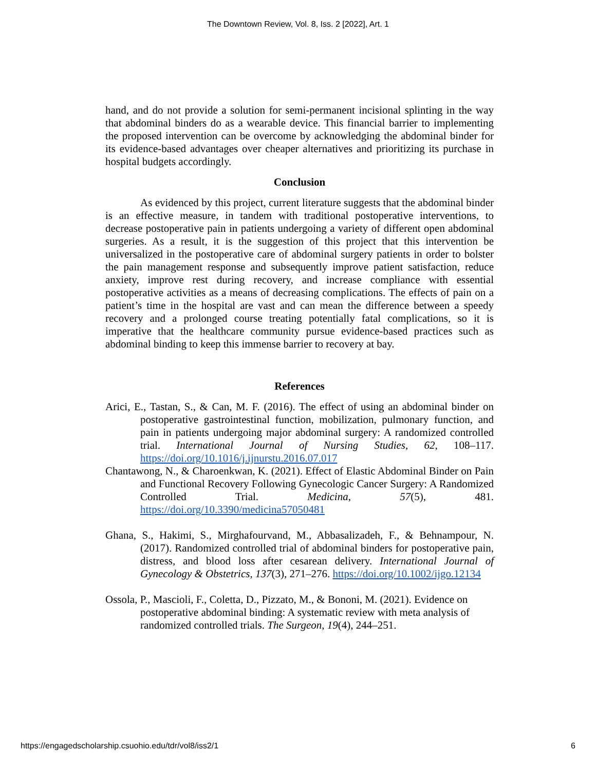The Downtown Review, Vol. 8, Iss. 2 [2022], Art. 1
hand, and do not provide a solution for semi-permanent incisional splinting in the way that abdominal binders do as a wearable device. This financial barrier to implementing the proposed intervention can be overcome by acknowledging the abdominal binder for its evidence-based advantages over cheaper alternatives and prioritizing its purchase in hospital budgets accordingly.
Conclusion
As evidenced by this project, current literature suggests that the abdominal binder is an effective measure, in tandem with traditional postoperative interventions, to decrease postoperative pain in patients undergoing a variety of different open abdominal surgeries. As a result, it is the suggestion of this project that this intervention be universalized in the postoperative care of abdominal surgery patients in order to bolster the pain management response and subsequently improve patient satisfaction, reduce anxiety, improve rest during recovery, and increase compliance with essential postoperative activities as a means of decreasing complications. The effects of pain on a patient’s time in the hospital are vast and can mean the difference between a speedy recovery and a prolonged course treating potentially fatal complications, so it is imperative that the healthcare community pursue evidence-based practices such as abdominal binding to keep this immense barrier to recovery at bay.
References
Arici, E., Tastan, S., & Can, M. F. (2016). The effect of using an abdominal binder on postoperative gastrointestinal function, mobilization, pulmonary function, and pain in patients undergoing major abdominal surgery: A randomized controlled trial. International Journal of Nursing Studies, 62, 108–117. https://doi.org/10.1016/j.ijnurstu.2016.07.017
Chantawong, N., & Charoenkwan, K. (2021). Effect of Elastic Abdominal Binder on Pain and Functional Recovery Following Gynecologic Cancer Surgery: A Randomized Controlled Trial. Medicina, 57(5), 481. https://doi.org/10.3390/medicina57050481
Ghana, S., Hakimi, S., Mirghafourvand, M., Abbasalizadeh, F., & Behnampour, N. (2017). Randomized controlled trial of abdominal binders for postoperative pain, distress, and blood loss after cesarean delivery. International Journal of Gynecology & Obstetrics, 137(3), 271–276. https://doi.org/10.1002/ijgo.12134
Ossola, P., Mascioli, F., Coletta, D., Pizzato, M., & Bononi, M. (2021). Evidence on postoperative abdominal binding: A systematic review with meta analysis of randomized controlled trials. The Surgeon, 19(4), 244–251.
https://engagedscholarship.csuohio.edu/tdr/vol8/iss2/1 6